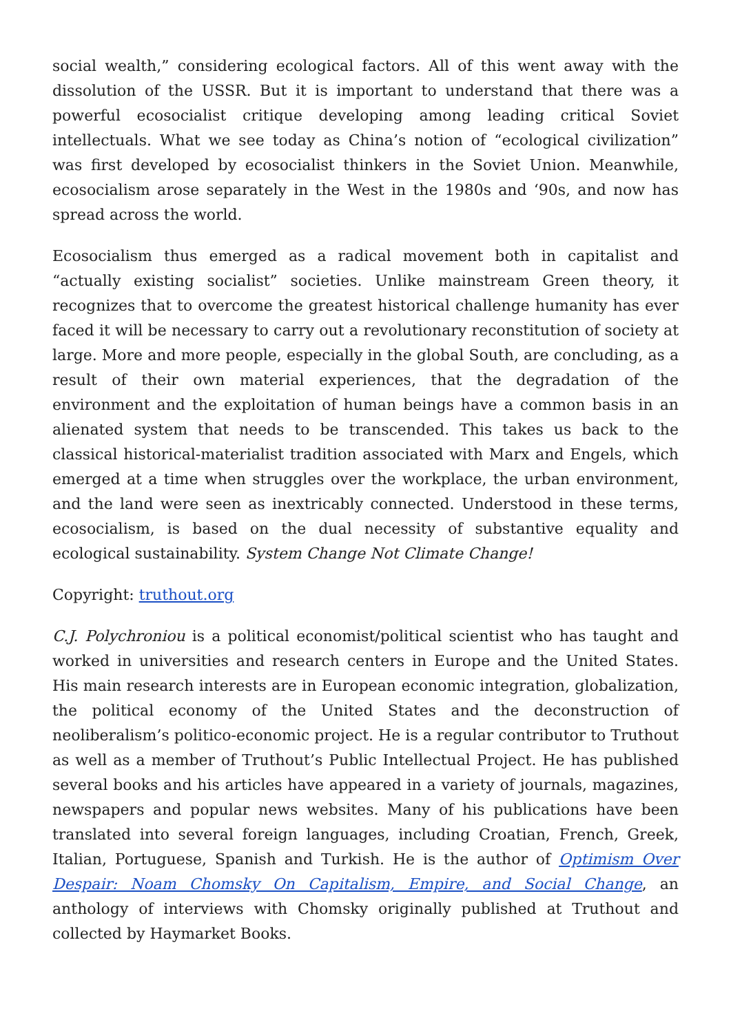social wealth,” considering ecological factors. All of this went away with the dissolution of the USSR. But it is important to understand that there was a powerful ecosocialist critique developing among leading critical Soviet intellectuals. What we see today as China’s notion of “ecological civilization” was first developed by ecosocialist thinkers in the Soviet Union. Meanwhile, ecosocialism arose separately in the West in the 1980s and ‘90s, and now has spread across the world.
Ecosocialism thus emerged as a radical movement both in capitalist and “actually existing socialist” societies. Unlike mainstream Green theory, it recognizes that to overcome the greatest historical challenge humanity has ever faced it will be necessary to carry out a revolutionary reconstitution of society at large. More and more people, especially in the global South, are concluding, as a result of their own material experiences, that the degradation of the environment and the exploitation of human beings have a common basis in an alienated system that needs to be transcended. This takes us back to the classical historical-materialist tradition associated with Marx and Engels, which emerged at a time when struggles over the workplace, the urban environment, and the land were seen as inextricably connected. Understood in these terms, ecosocialism, is based on the dual necessity of substantive equality and ecological sustainability. System Change Not Climate Change!
Copyright: truthout.org
C.J. Polychroniou is a political economist/political scientist who has taught and worked in universities and research centers in Europe and the United States. His main research interests are in European economic integration, globalization, the political economy of the United States and the deconstruction of neoliberalism’s politico-economic project. He is a regular contributor to Truthout as well as a member of Truthout’s Public Intellectual Project. He has published several books and his articles have appeared in a variety of journals, magazines, newspapers and popular news websites. Many of his publications have been translated into several foreign languages, including Croatian, French, Greek, Italian, Portuguese, Spanish and Turkish. He is the author of Optimism Over Despair: Noam Chomsky On Capitalism, Empire, and Social Change, an anthology of interviews with Chomsky originally published at Truthout and collected by Haymarket Books.